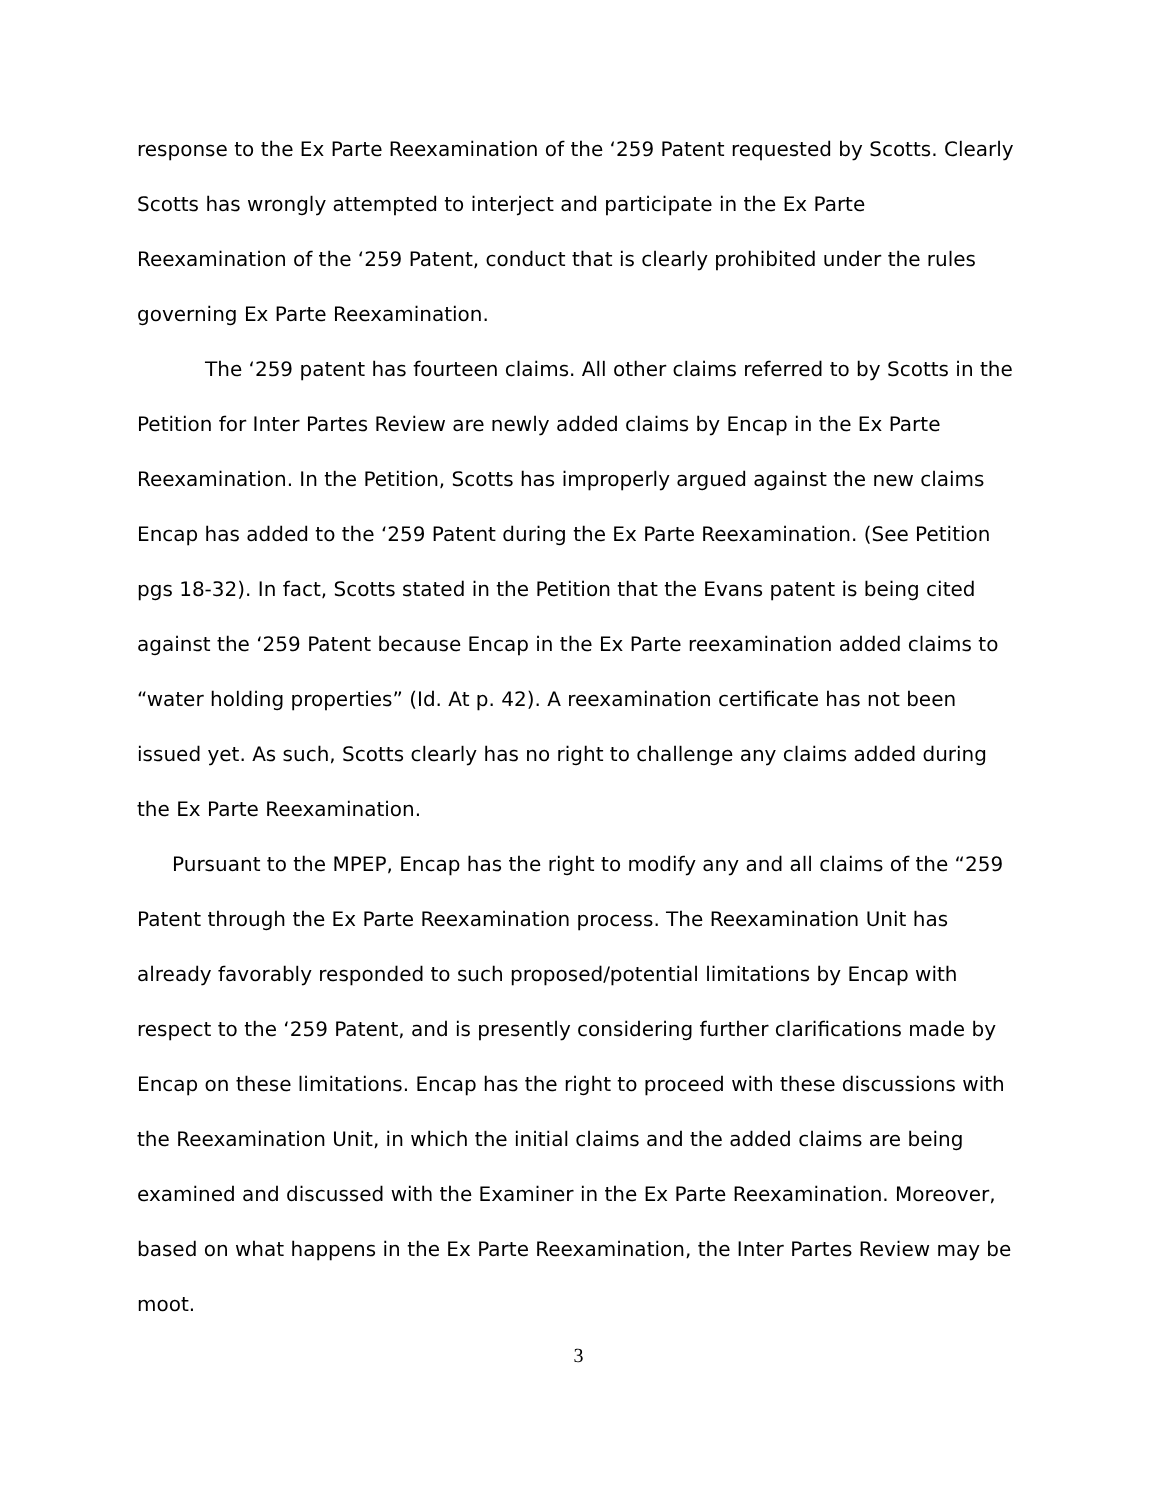response to the Ex Parte Reexamination of the ‘259 Patent requested by Scotts. Clearly Scotts has wrongly attempted to interject and participate in the Ex Parte Reexamination of the ‘259 Patent, conduct that is clearly prohibited under the rules governing Ex Parte Reexamination.
The ‘259 patent has fourteen claims. All other claims referred to by Scotts in the Petition for Inter Partes Review are newly added claims by Encap in the Ex Parte Reexamination. In the Petition, Scotts has improperly argued against the new claims Encap has added to the ‘259 Patent during the Ex Parte Reexamination. (See Petition pgs 18-32). In fact, Scotts stated in the Petition that the Evans patent is being cited against the ‘259 Patent because Encap in the Ex Parte reexamination added claims to “water holding properties” (Id. At p. 42). A reexamination certificate has not been issued yet. As such, Scotts clearly has no right to challenge any claims added during the Ex Parte Reexamination.
Pursuant to the MPEP, Encap has the right to modify any and all claims of the “259 Patent through the Ex Parte Reexamination process. The Reexamination Unit has already favorably responded to such proposed/potential limitations by Encap with respect to the ‘259 Patent, and is presently considering further clarifications made by Encap on these limitations. Encap has the right to proceed with these discussions with the Reexamination Unit, in which the initial claims and the added claims are being examined and discussed with the Examiner in the Ex Parte Reexamination. Moreover, based on what happens in the Ex Parte Reexamination, the Inter Partes Review may be moot.
3